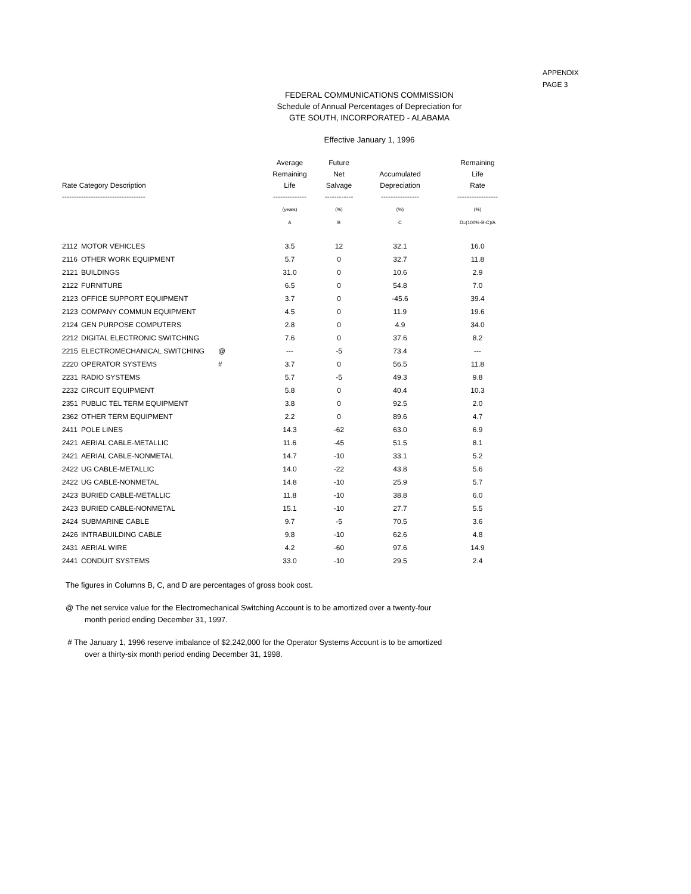APPENDIX
PAGE 3
FEDERAL COMMUNICATIONS COMMISSION
Schedule of Annual Percentages of Depreciation for
GTE SOUTH, INCORPORATED - ALABAMA
Effective January 1, 1996
| Rate Category Description ----------------------------------- | | | Average Remaining Life -------------- | Future Net Salvage ------------ | Accumulated Depreciation ---------------- | Remaining Life Rate ----------------- |
| --- | --- | --- | --- | --- | --- | --- |
| | | | (years) | (%) | (%) | (%) |
| | | | A | B | C | D=(100%-B-C)/A |
| 2112 | MOTOR VEHICLES | | 3.5 | 12 | 32.1 | 16.0 |
| 2116 | OTHER WORK EQUIPMENT | | 5.7 | 0 | 32.7 | 11.8 |
| 2121 | BUILDINGS | | 31.0 | 0 | 10.6 | 2.9 |
| 2122 | FURNITURE | | 6.5 | 0 | 54.8 | 7.0 |
| 2123 | OFFICE SUPPORT EQUIPMENT | | 3.7 | 0 | -45.6 | 39.4 |
| 2123 | COMPANY COMMUN EQUIPMENT | | 4.5 | 0 | 11.9 | 19.6 |
| 2124 | GEN PURPOSE COMPUTERS | | 2.8 | 0 | 4.9 | 34.0 |
| 2212 | DIGITAL ELECTRONIC SWITCHING | | 7.6 | 0 | 37.6 | 8.2 |
| 2215 | ELECTROMECHANICAL SWITCHING | @ | --- | -5 | 73.4 | --- |
| 2220 | OPERATOR SYSTEMS | # | 3.7 | 0 | 56.5 | 11.8 |
| 2231 | RADIO SYSTEMS | | 5.7 | -5 | 49.3 | 9.8 |
| 2232 | CIRCUIT EQUIPMENT | | 5.8 | 0 | 40.4 | 10.3 |
| 2351 | PUBLIC TEL TERM EQUIPMENT | | 3.8 | 0 | 92.5 | 2.0 |
| 2362 | OTHER TERM EQUIPMENT | | 2.2 | 0 | 89.6 | 4.7 |
| 2411 | POLE LINES | | 14.3 | -62 | 63.0 | 6.9 |
| 2421 | AERIAL CABLE-METALLIC | | 11.6 | -45 | 51.5 | 8.1 |
| 2421 | AERIAL CABLE-NONMETAL | | 14.7 | -10 | 33.1 | 5.2 |
| 2422 | UG CABLE-METALLIC | | 14.0 | -22 | 43.8 | 5.6 |
| 2422 | UG CABLE-NONMETAL | | 14.8 | -10 | 25.9 | 5.7 |
| 2423 | BURIED CABLE-METALLIC | | 11.8 | -10 | 38.8 | 6.0 |
| 2423 | BURIED CABLE-NONMETAL | | 15.1 | -10 | 27.7 | 5.5 |
| 2424 | SUBMARINE CABLE | | 9.7 | -5 | 70.5 | 3.6 |
| 2426 | INTRABUILDING CABLE | | 9.8 | -10 | 62.6 | 4.8 |
| 2431 | AERIAL WIRE | | 4.2 | -60 | 97.6 | 14.9 |
| 2441 | CONDUIT SYSTEMS | | 33.0 | -10 | 29.5 | 2.4 |
The figures in Columns B, C, and D are percentages of gross book cost.
@ The net service value for the Electromechanical Switching Account is to be amortized over a twenty-four
month period ending December 31, 1997.
# The January 1, 1996 reserve imbalance of $2,242,000 for the Operator Systems Account is to be amortized
over a thirty-six month period ending December 31, 1998.